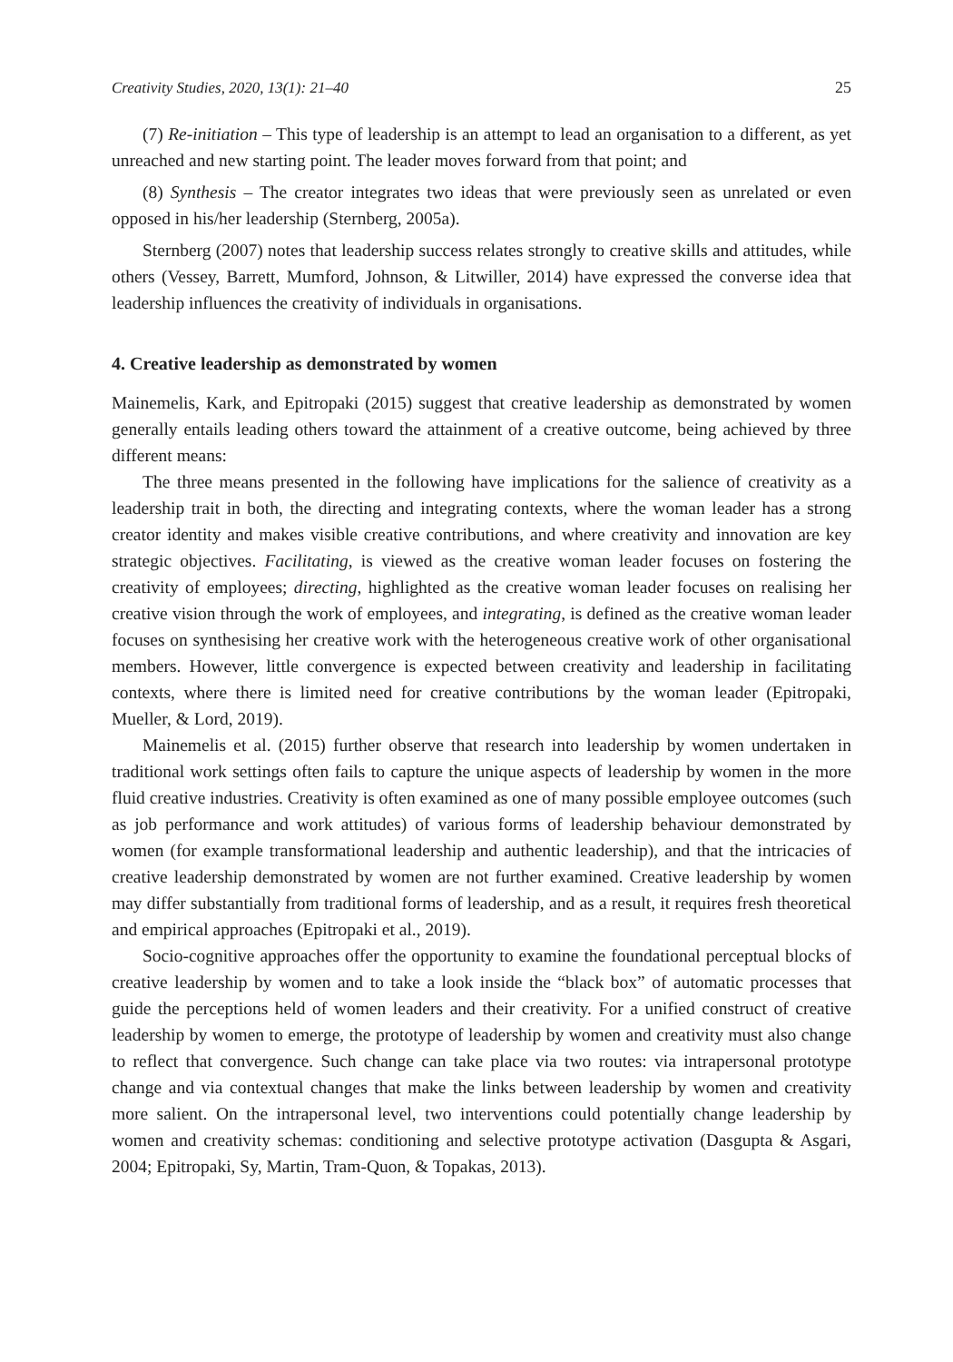Creativity Studies, 2020, 13(1): 21–40 25
(7) Re-initiation – This type of leadership is an attempt to lead an organisation to a different, as yet unreached and new starting point. The leader moves forward from that point; and
(8) Synthesis – The creator integrates two ideas that were previously seen as unrelated or even opposed in his/her leadership (Sternberg, 2005a).
Sternberg (2007) notes that leadership success relates strongly to creative skills and attitudes, while others (Vessey, Barrett, Mumford, Johnson, & Litwiller, 2014) have expressed the converse idea that leadership influences the creativity of individuals in organisations.
4. Creative leadership as demonstrated by women
Mainemelis, Kark, and Epitropaki (2015) suggest that creative leadership as demonstrated by women generally entails leading others toward the attainment of a creative outcome, being achieved by three different means:
The three means presented in the following have implications for the salience of creativity as a leadership trait in both, the directing and integrating contexts, where the woman leader has a strong creator identity and makes visible creative contributions, and where creativity and innovation are key strategic objectives. Facilitating, is viewed as the creative woman leader focuses on fostering the creativity of employees; directing, highlighted as the creative woman leader focuses on realising her creative vision through the work of employees, and integrating, is defined as the creative woman leader focuses on synthesising her creative work with the heterogeneous creative work of other organisational members. However, little convergence is expected between creativity and leadership in facilitating contexts, where there is limited need for creative contributions by the woman leader (Epitropaki, Mueller, & Lord, 2019).
Mainemelis et al. (2015) further observe that research into leadership by women undertaken in traditional work settings often fails to capture the unique aspects of leadership by women in the more fluid creative industries. Creativity is often examined as one of many possible employee outcomes (such as job performance and work attitudes) of various forms of leadership behaviour demonstrated by women (for example transformational leadership and authentic leadership), and that the intricacies of creative leadership demonstrated by women are not further examined. Creative leadership by women may differ substantially from traditional forms of leadership, and as a result, it requires fresh theoretical and empirical approaches (Epitropaki et al., 2019).
Socio-cognitive approaches offer the opportunity to examine the foundational perceptual blocks of creative leadership by women and to take a look inside the “black box” of automatic processes that guide the perceptions held of women leaders and their creativity. For a unified construct of creative leadership by women to emerge, the prototype of leadership by women and creativity must also change to reflect that convergence. Such change can take place via two routes: via intrapersonal prototype change and via contextual changes that make the links between leadership by women and creativity more salient. On the intrapersonal level, two interventions could potentially change leadership by women and creativity schemas: conditioning and selective prototype activation (Dasgupta & Asgari, 2004; Epitropaki, Sy, Martin, Tram-Quon, & Topakas, 2013).